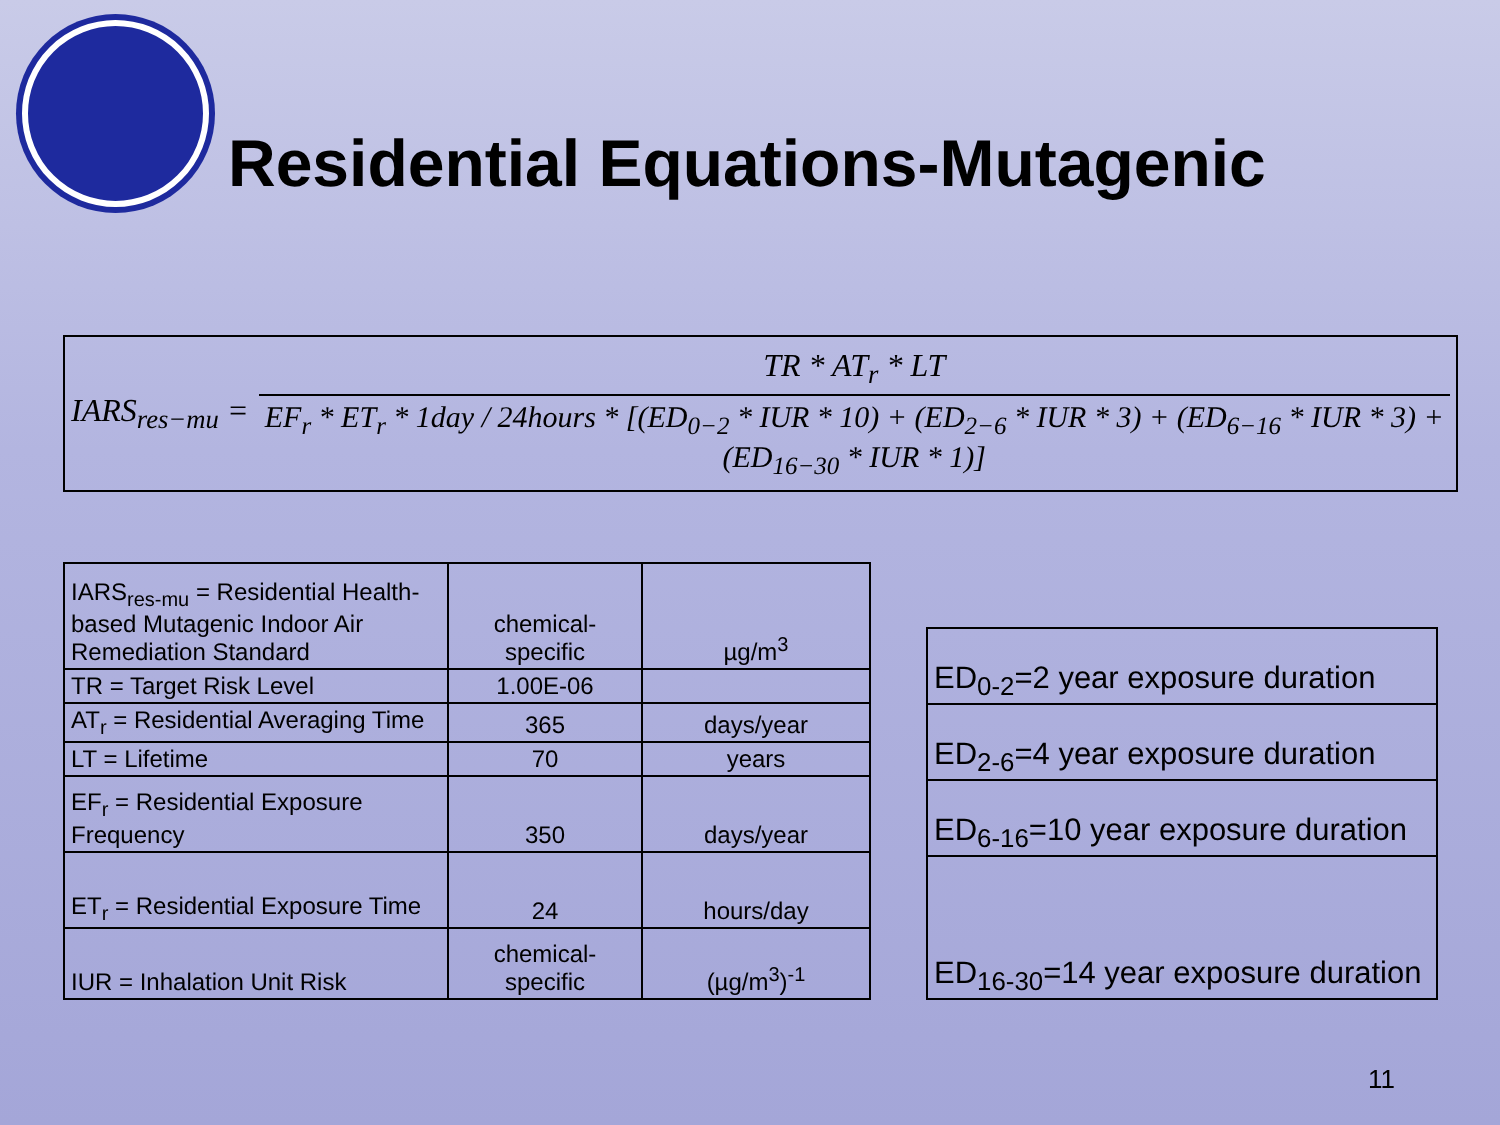Residential Equations-Mutagenic
IARS<sub>res−mu</sub> =
TR * AT<sub>r</sub> * LT
EF<sub>r</sub> * ET<sub>r</sub> * 1day / 24hours * [(ED<sub>0−2</sub> * IUR * 10) + (ED<sub>2−6</sub> * IUR * 3) + (ED<sub>6−16</sub> * IUR * 3) + (ED<sub>16−30</sub> * IUR * 1)]
| IARS<sub>res-mu</sub> = Residential Health-based Mutagenic Indoor Air Remediation Standard | chemical-specific | µg/m<sup>3</sup> |
| TR = Target Risk Level | 1.00E-06 | |
| AT<sub>r</sub> = Residential Averaging Time | 365 | days/year |
| LT = Lifetime | 70 | years |
| EF<sub>r</sub> = Residential Exposure Frequency | 350 | days/year |
| ET<sub>r</sub> = Residential Exposure Time | 24 | hours/day |
| IUR = Inhalation Unit Risk | chemical-specific | (µg/m<sup>3</sup>)<sup>-1</sup> |
| ED<sub>0-2</sub>=2 year exposure duration |
| ED<sub>2-6</sub>=4 year exposure duration |
| ED<sub>6-16</sub>=10 year exposure duration |
| ED<sub>16-30</sub>=14 year exposure duration |
11